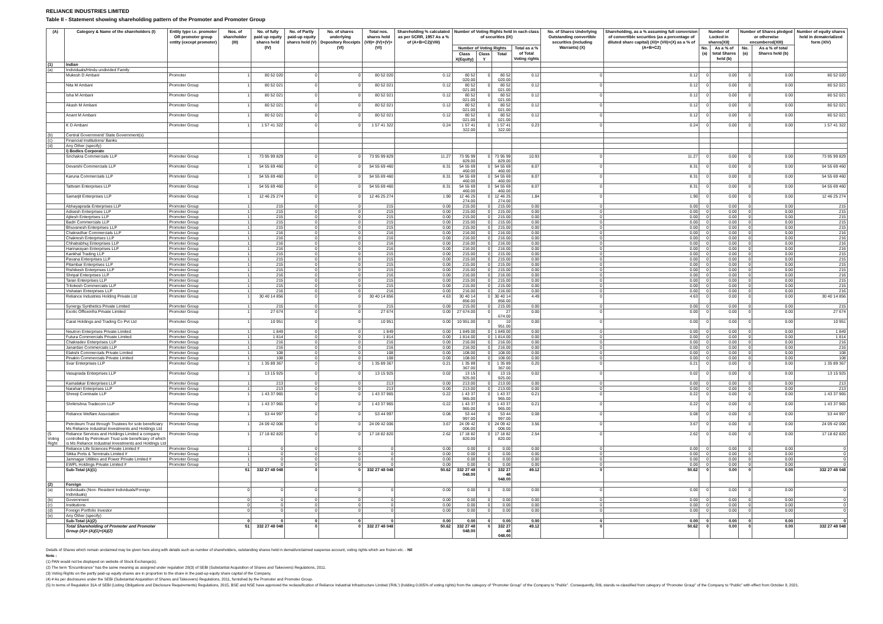RELIANCE INDUSTRIES LIMITED
Table II - Statement showing shareholding pattern of the Promoter and Promoter Group
| (A) | Category & Name of the shareholders (I) | Entity type i.e. promoter OR promoter group entity (except promoter) | Nos. of shareholder (III) | No. of fully paid up equity shares held (IV) | No. of Partly paid-up equity shares held (V) | No. of shares underlying Depository Receipts (VI) | Total nos. shares held (VII)= (IV)+(V)+(VI) | Shareholding % calculated as per SCRR, 1957 As a % of (A+B+C2)(VIII) | Number of Voting Rights held in each class of securities (IX) | | | | No. of Shares Underlying Outstanding convertible securities (including Warrants) (X) | Shareholding, as a % assuming full conversion of convertible securities (as a percentage of diluted share capital) (XI)= (VII)+(X) as a % of (A+B+C2) | Number of Locked in shares(XII) | | Number of Shares pledged or otherwise encumbered(XIII) | | Number of equity shares held in dematerialized form (XIV) |
| --- | --- | --- | --- | --- | --- | --- | --- | --- | --- | --- | --- | --- | --- | --- | --- | --- | --- | --- | --- |
| | | | | | | | | | Number of Voting Rights | | | Total as a % of Total Voting rights | | | No.(a) | As a % of total Shares held (b) | No. (a) | As a % of total Shares held (b) | |
| | | | | | | | | | Class X(Equity) | Class Y | Total | | | | | | | | |
| (1) | Indian | | | | | | | | | | | | | | | | | | |
| (a) | Individuals/Hindu undivided Family | | | | | | | | | | | | | | | | | | |
| | Mukesh D Ambani | Promoter | 1 | 80 52 020 | 0 | 0 | 80 52 020 | 0.12 | 80 52 020.00 | 0 | 80 52 020.00 | 0.12 | 0 | 0.12 | 0 | 0.00 | 0 | 0.00 | 80 52 020 |
| | Nita M Ambani | Promoter Group | 1 | 80 52 021 | 0 | 0 | 80 52 021 | 0.12 | 80 52 021.00 | 0 | 80 52 021.00 | 0.12 | 0 | 0.12 | 0 | 0.00 | 0 | 0.00 | 80 52 021 |
| | Isha M Ambani | Promoter Group | 1 | 80 52 021 | 0 | 0 | 80 52 021 | 0.12 | 80 52 021.00 | 0 | 80 52 021.00 | 0.12 | 0 | 0.12 | 0 | 0.00 | 0 | 0.00 | 80 52 021 |
| | Akash M Ambani | Promoter Group | 1 | 80 52 021 | 0 | 0 | 80 52 021 | 0.12 | 80 52 021.00 | 0 | 80 52 021.00 | 0.12 | 0 | 0.12 | 0 | 0.00 | 0 | 0.00 | 80 52 021 |
| | Anant M Ambani | Promoter Group | 1 | 80 52 021 | 0 | 0 | 80 52 021 | 0.12 | 80 52 021.00 | 0 | 80 52 021.00 | 0.12 | 0 | 0.12 | 0 | 0.00 | 0 | 0.00 | 80 52 021 |
| | K D Ambani | Promoter Group | 1 | 1 57 41 322 | 0 | 0 | 1 57 41 322 | 0.24 | 1 57 41 322.00 | 0 | 1 57 41 322.00 | 0.23 | 0 | 0.24 | 0 | 0.00 | 0 | 0.00 | 1 57 41 322 |
| (b) | Central Government/ State Government(s) | | | | | | | | | | | | | | | | | | |
| (c) | Financial Institutions/ Banks | | | | | | | | | | | | | | | | | | |
| (d) | Any Other (specify) | | | | | | | | | | | | | | | | | | |
| | i) Bodies Corporate | | | | | | | | | | | | | | | | | | |
| | Srichakra Commercials LLP | Promoter Group | 1 | 73 95 99 829 | 0 | 0 | 73 95 99 829 | 11.27 | 73 95 99 829.00 | 0 | 73 95 99 829.00 | 10.93 | 0 | 11.27 | 0 | 0.00 | 0 | 0.00 | 73 95 99 829 |
| | Devarshi Commercials LLP | Promoter Group | 1 | 54 55 69 460 | 0 | 0 | 54 55 69 460 | 8.31 | 54 55 69 460.00 | 0 | 54 55 69 460.00 | 8.07 | 0 | 8.31 | 0 | 0.00 | 0 | 0.00 | 54 55 69 460 |
| | Karuna Commercials LLP | Promoter Group | 1 | 54 55 69 460 | 0 | 0 | 54 55 69 460 | 8.31 | 54 55 69 460.00 | 0 | 54 55 69 460.00 | 8.07 | 0 | 8.31 | 0 | 0.00 | 0 | 0.00 | 54 55 69 460 |
| | Tattvam Enterprises LLP | Promoter Group | 1 | 54 55 69 460 | 0 | 0 | 54 55 69 460 | 8.31 | 54 55 69 460.00 | 0 | 54 55 69 460.00 | 8.07 | 0 | 8.31 | 0 | 0.00 | 0 | 0.00 | 54 55 69 460 |
| | Samarjit Enterprises LLP | Promoter Group | 1 | 12 46 25 274 | 0 | 0 | 12 46 25 274 | 1.90 | 12 46 25 274.00 | 0 | 12 46 25 274.00 | 1.84 | 0 | 1.90 | 0 | 0.00 | 0 | 0.00 | 12 46 25 274 |
| | Abhayaprada Enterprises LLP | Promoter Group | 1 | 215 | 0 | 0 | 215 | 0.00 | 215.00 | 0 | 215.00 | 0.00 | 0 | 0.00 | 0 | 0.00 | 0 | 0.00 | 215 |
| | Adisesh Enterprises LLP | Promoter Group | 1 | 215 | 0 | 0 | 215 | 0.00 | 215.00 | 0 | 215.00 | 0.00 | 0 | 0.00 | 0 | 0.00 | 0 | 0.00 | 215 |
| | Ajitesh Enterprises LLP | Promoter Group | 1 | 215 | 0 | 0 | 215 | 0.00 | 215.00 | 0 | 215.00 | 0.00 | 0 | 0.00 | 0 | 0.00 | 0 | 0.00 | 215 |
| | Badri Commercials LLP | Promoter Group | 1 | 215 | 0 | 0 | 215 | 0.00 | 215.00 | 0 | 215.00 | 0.00 | 0 | 0.00 | 0 | 0.00 | 0 | 0.00 | 215 |
| | Bhuvanesh Enterprises LLP | Promoter Group | 1 | 215 | 0 | 0 | 215 | 0.00 | 215.00 | 0 | 215.00 | 0.00 | 0 | 0.00 | 0 | 0.00 | 0 | 0.00 | 215 |
| | Chakradhar Commercials LLP | Promoter Group | 1 | 216 | 0 | 0 | 216 | 0.00 | 216.00 | 0 | 216.00 | 0.00 | 0 | 0.00 | 0 | 0.00 | 0 | 0.00 | 216 |
| | Chakresh Enterprises LLP | Promoter Group | 1 | 216 | 0 | 0 | 216 | 0.00 | 216.00 | 0 | 216.00 | 0.00 | 0 | 0.00 | 0 | 0.00 | 0 | 0.00 | 216 |
| | Chhatrabhuj Enterprises LLP | Promoter Group | 1 | 216 | 0 | 0 | 216 | 0.00 | 216.00 | 0 | 216.00 | 0.00 | 0 | 0.00 | 0 | 0.00 | 0 | 0.00 | 216 |
| | Harinarayan Enterprises LLP | Promoter Group | 1 | 216 | 0 | 0 | 216 | 0.00 | 216.00 | 0 | 216.00 | 0.00 | 0 | 0.00 | 0 | 0.00 | 0 | 0.00 | 216 |
| | Kankhal Trading LLP | Promoter Group | 1 | 215 | 0 | 0 | 215 | 0.00 | 215.00 | 0 | 215.00 | 0.00 | 0 | 0.00 | 0 | 0.00 | 0 | 0.00 | 215 |
| | Pavana Enterprises LLP | Promoter Group | 1 | 215 | 0 | 0 | 215 | 0.00 | 215.00 | 0 | 215.00 | 0.00 | 0 | 0.00 | 0 | 0.00 | 0 | 0.00 | 215 |
| | Pitambar Enterprises LLP | Promoter Group | 1 | 215 | 0 | 0 | 215 | 0.00 | 215.00 | 0 | 215.00 | 0.00 | 0 | 0.00 | 0 | 0.00 | 0 | 0.00 | 215 |
| | Rishikesh Enterprises LLP | Promoter Group | 1 | 215 | 0 | 0 | 215 | 0.00 | 215.00 | 0 | 215.00 | 0.00 | 0 | 0.00 | 0 | 0.00 | 0 | 0.00 | 215 |
| | Shripal Enterprises LLP | Promoter Group | 1 | 216 | 0 | 0 | 216 | 0.00 | 216.00 | 0 | 216.00 | 0.00 | 0 | 0.00 | 0 | 0.00 | 0 | 0.00 | 216 |
| | Taran Enterprises LLP | Promoter Group | 1 | 215 | 0 | 0 | 215 | 0.00 | 215.00 | 0 | 215.00 | 0.00 | 0 | 0.00 | 0 | 0.00 | 0 | 0.00 | 215 |
| | Trilokesh Commercials LLP | Promoter Group | 1 | 215 | 0 | 0 | 215 | 0.00 | 215.00 | 0 | 215.00 | 0.00 | 0 | 0.00 | 0 | 0.00 | 0 | 0.00 | 215 |
| | Vishatan Enterprises LLP | Promoter Group | 1 | 216 | 0 | 0 | 216 | 0.00 | 216.00 | 0 | 216.00 | 0.00 | 0 | 0.00 | 0 | 0.00 | 0 | 0.00 | 216 |
| | Reliance Industries Holding Private Ltd | Promoter Group | 1 | 30 40 14 856 | 0 | 0 | 30 40 14 856 | 4.63 | 30 40 14 856.00 | 0 | 30 40 14 856.00 | 4.49 | 0 | 4.63 | 0 | 0.00 | 0 | 0.00 | 30 40 14 856 |
| | Synergy Synthetics Private Limited | Promoter Group | 1 | 215 | 0 | 0 | 215 | 0.00 | 215.00 | 0 | 215.00 | 0.00 | 0 | 0.00 | 0 | 0.00 | 0 | 0.00 | 215 |
| | Exotic Officeinfra Private Limited | Promoter Group | 1 | 27 674 | 0 | 0 | 27 674 | 0.00 | 27 674.00 | 0 | 27 674.00 | 0.00 | 0 | 0.00 | 0 | 0.00 | 0 | 0.00 | 27 674 |
| | Carat Holdings and Trading Co Pvt Ltd | Promoter Group | 1 | 10 951 | 0 | 0 | 10 951 | 0.00 | 10 951.00 | 0 | 10 951.00 | 0.00 | 0 | 0.00 | 0 | 0.00 | 0 | 0.00 | 10 951 |
| | Neutron Enterprises Private Limited | Promoter Group | 1 | 1 849 | 0 | 0 | 1 849 | 0.00 | 1 849.00 | 0 | 1 849.00 | 0.00 | 0 | 0.00 | 0 | 0.00 | 0 | 0.00 | 1 849 |
| | Futura Commercials Private Limited | Promoter Group | 1 | 1 814 | 0 | 0 | 1 814 | 0.00 | 1 814.00 | 0 | 1 814.00 | 0.00 | 0 | 0.00 | 0 | 0.00 | 0 | 0.00 | 1 814 |
| | Chakradev Enterprises LLP | Promoter Group | 1 | 216 | 0 | 0 | 216 | 0.00 | 216.00 | 0 | 216.00 | 0.00 | 0 | 0.00 | 0 | 0.00 | 0 | 0.00 | 216 |
| | Janardan Commercials LLP | Promoter Group | 1 | 216 | 0 | 0 | 216 | 0.00 | 216.00 | 0 | 216.00 | 0.00 | 0 | 0.00 | 0 | 0.00 | 0 | 0.00 | 216 |
| | Elakshi Commercials Private Limited | Promoter Group | 1 | 108 | 0 | 0 | 108 | 0.00 | 108.00 | 0 | 108.00 | 0.00 | 0 | 0.00 | 0 | 0.00 | 0 | 0.00 | 108 |
| | Pinakin Commercials Private Limited | Promoter Group | 1 | 108 | 0 | 0 | 108 | 0.00 | 108.00 | 0 | 108.00 | 0.00 | 0 | 0.00 | 0 | 0.00 | 0 | 0.00 | 108 |
| | Svar Enterprises LLP | Promoter Group | 1 | 1 35 89 367 | 0 | 0 | 1 35 89 367 | 0.21 | 1 35 89 367.00 | 0 | 1 35 89 367.00 | 0.20 | 0 | 0.21 | 0 | 0.00 | 0 | 0.00 | 1 35 89 367 |
| | Vasuprada Enterprises LLP | Promoter Group | 1 | 13 15 925 | 0 | 0 | 13 15 925 | 0.02 | 13 15 925.00 | 0 | 13 15 925.00 | 0.02 | 0 | 0.02 | 0 | 0.00 | 0 | 0.00 | 13 15 925 |
| | Kamalakar Enterprises LLP | Promoter Group | 1 | 213 | 0 | 0 | 213 | 0.00 | 213.00 | 0 | 213.00 | 0.00 | 0 | 0.00 | 0 | 0.00 | 0 | 0.00 | 213 |
| | Narahari Enterprises LLP | Promoter Group | 1 | 213 | 0 | 0 | 213 | 0.00 | 213.00 | 0 | 213.00 | 0.00 | 0 | 0.00 | 0 | 0.00 | 0 | 0.00 | 213 |
| | Shreeji Comtrade LLP | Promoter Group | 1 | 1 43 37 965 | 0 | 0 | 1 43 37 965 | 0.22 | 1 43 37 965.00 | 0 | 1 43 37 965.00 | 0.21 | 0 | 0.22 | 0 | 0.00 | 0 | 0.00 | 1 43 37 965 |
| | Shrikrishna Tradecom LLP | Promoter Group | 1 | 1 43 37 965 | 0 | 0 | 1 43 37 965 | 0.22 | 1 43 37 965.00 | 0 | 1 43 37 965.00 | 0.21 | 0 | 0.22 | 0 | 0.00 | 0 | 0.00 | 1 43 37 965 |
| | Reliance Welfare Association | Promoter Group | 1 | 53 44 997 | 0 | 0 | 53 44 997 | 0.08 | 53 44 997.00 | 0 | 53 44 997.00 | 0.08 | 0 | 0.08 | 0 | 0.00 | 0 | 0.00 | 53 44 997 |
| | Petroleum Trust through Trustees for sole beneficiary Ms Reliance Industrial Investments and Holdings Ltd | Promoter Group | 1 | 24 09 42 006 | 0 | 0 | 24 09 42 006 | 3.67 | 24 09 42 006.00 | 0 | 24 09 42 006.00 | 3.56 | 0 | 3.67 | 0 | 0.00 | 0 | 0.00 | 24 09 42 006 |
| (5 Voting Right | Reliance Services and Holdings Limited a company controlled by Petroleum Trust sole beneficiary of which is Ms Reliance Industrial Investments and Holdings Ltd | Promoter Group | 1 | 17 18 82 820 | 0 | 0 | 17 18 82 820 | 2.62 | 17 18 82 820.00 | 0 | 17 18 82 820.00 | 2.54 | 0 | 2.62 | 0 | 0.00 | 0 | 0.00 | 17 18 82 820 |
| | Reliance Life Sciences Private Limited # | Promoter Group | 1 | 0 | 0 | 0 | 0 | 0.00 | 0.00 | 0 | 0.00 | 0.00 | 0 | 0.00 | 0 | 0.00 | 0 | 0.00 | 0 |
| | Sikka Ports & Terminals Limited # | Promoter Group | 1 | 0 | 0 | 0 | 0 | 0.00 | 0.00 | 0 | 0.00 | 0.00 | 0 | 0.00 | 0 | 0.00 | 0 | 0.00 | 0 |
| | Jamnagar Utilities and Power Private Limited # | Promoter Group | 1 | 0 | 0 | 0 | 0 | 0.00 | 0.00 | 0 | 0.00 | 0.00 | 0 | 0.00 | 0 | 0.00 | 0 | 0.00 | 0 |
| | EWPL Holdings Private Limited # | Promoter Group | 1 | 0 | 0 | 0 | 0 | 0.00 | 0.00 | 0 | 0.00 | 0.00 | 0 | 0.00 | 0 | 0.00 | 0 | 0.00 | 0 |
| | Sub-Total (A)(1) | | 51 | 332 27 48 048 | 0 | 0 | 332 27 48 048 | 50.62 | 332 27 48 048.00 | 0 | 332 27 48 048.00 | 49.12 | 0 | 50.62 | 0 | 0.00 | 0 | 0.00 | 332 27 48 048 |
| (2) | Foreign | | | | | | | | | | | | | | | | | | |
| (a) | Individuals (Non- Resident Individuals/Foreign Individuals) | | 0 | 0 | 0 | 0 | 0 | 0.00 | 0.00 | 0 | 0.00 | 0.00 | 0 | 0.00 | 0 | 0.00 | 0 | 0.00 | 0 |
| (b) | Government | | 0 | 0 | 0 | 0 | 0 | 0.00 | 0.00 | 0 | 0.00 | 0.00 | 0 | 0.00 | 0 | 0.00 | 0 | 0.00 | 0 |
| (c) | Institutions | | 0 | 0 | 0 | 0 | 0 | 0.00 | 0.00 | 0 | 0.00 | 0.00 | 0 | 0.00 | 0 | 0.00 | 0 | 0.00 | 0 |
| (d) | Foreign Portfolio Investor | | 0 | 0 | 0 | 0 | 0 | 0.00 | 0.00 | 0 | 0.00 | 0.00 | 0 | 0.00 | 0 | 0.00 | 0 | 0.00 | 0 |
| (e) | Any Other (specify) | | | | | | | | | | | | | | | | | | |
| | Sub-Total (A)(2) | | 0 | 0 | 0 | 0 | 0 | 0.00 | 0.00 | 0 | 0.00 | 0.00 | 0 | 0.00 | 0 | 0.00 | 0 | 0.00 | 0 |
| | Total Shareholding of Promoter and Promoter Group (A)= (A)(1)+(A)(2) | | 51 | 332 27 48 048 | 0 | 0 | 332 27 48 048 | 50.62 | 332 27 48 048.00 | 0 | 332 27 48 048.00 | 49.12 | 0 | 50.62 | 0 | 0.00 | 0 | 0.00 | 332 27 48 048 |
Details of Shares which remain unclaimed may be given here along with details such as number of shareholders, outstanding shares held in demat/unclaimed suspense account, voting rights which are frozen etc. - Nil
Note :
(1) PAN would not be displayed on website of Stock Exchange(s).
(2) The term “Encumbrance” has the same meaning as assigned under regulation 28(3) of SEBI (Substantial Acquisition of Shares and Takeovers) Regulations, 2011.
(3) Voting Rights on the partly paid-up equity shares are in proportion to the share in the paid-up equity share capital of the Company.
(4) # As per disclosures under the SEBI (Substantial Acquisition of Shares and Takeovers) Regulations, 2011, furnished by the Promoter and Promoter Group.
(5) In terms of Regulation 31A of SEBI (Listing Obligations and Disclosure Requirements) Regulations, 2015, BSE and NSE have approved the reclassification of Reliance Industrial Infrastructure Limited ('RIIL') (holding 0.005% of voting rights) from the category of “Promoter Group” of the Company to “Public”. Consequently, RIIL stands re-classified from category of “Promoter Group” of the Company to “Public” with effect from October 8, 2021.